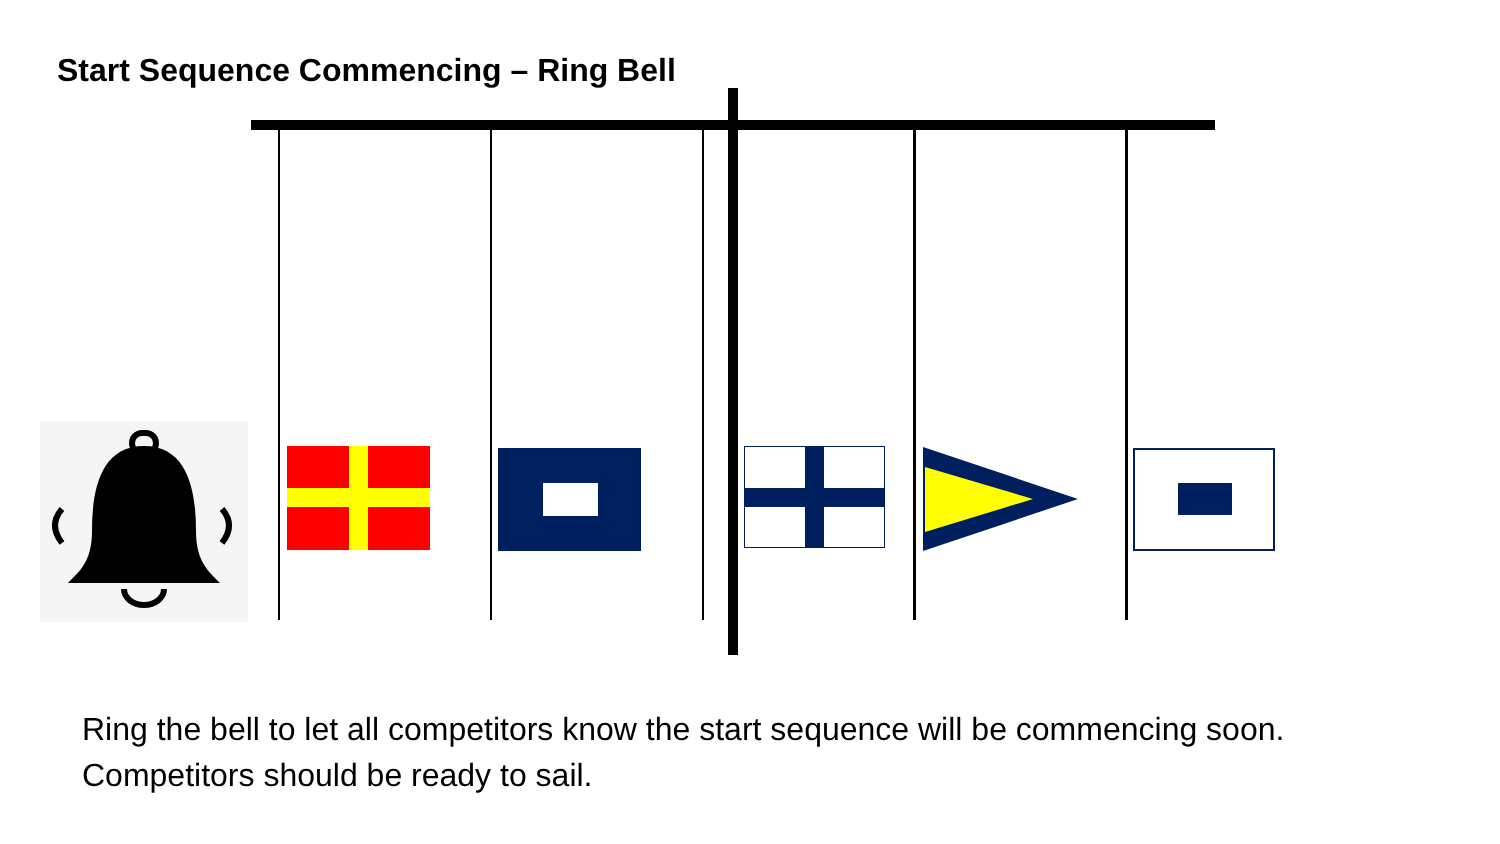Start Sequence Commencing – Ring Bell
Ring the bell to let all competitors know the start sequence will be commencing soon. Competitors should be ready to sail.